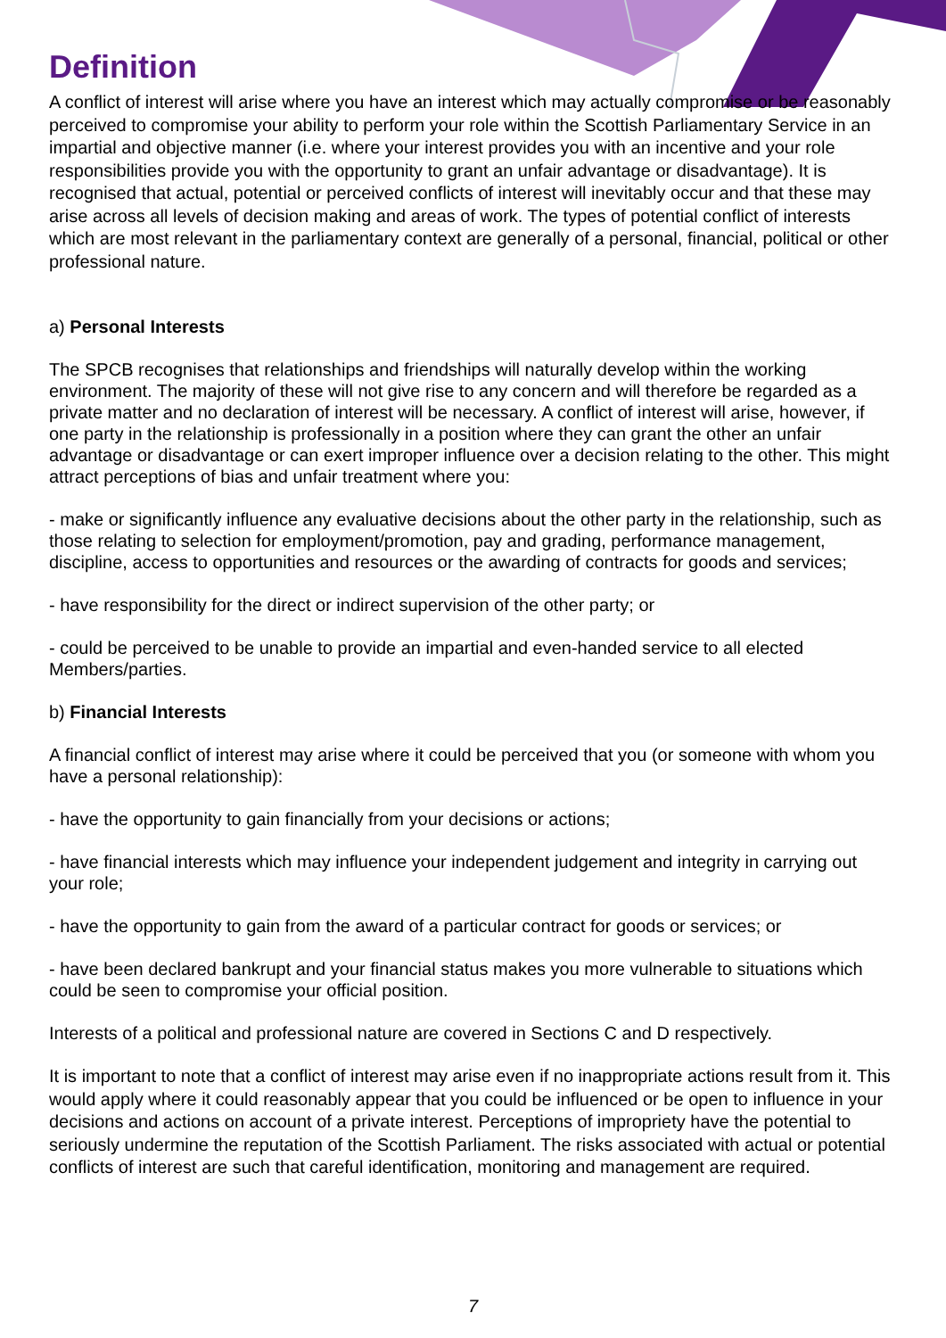Definition
A conflict of interest will arise where you have an interest which may actually compromise or be reasonably perceived to compromise your ability to perform your role within the Scottish Parliamentary Service in an impartial and objective manner (i.e. where your interest provides you with an incentive and your role responsibilities provide you with the opportunity to grant an unfair advantage or disadvantage). It is recognised that actual, potential or perceived conflicts of interest will inevitably occur and that these may arise across all levels of decision making and areas of work. The types of potential conflict of interests which are most relevant in the parliamentary context are generally of a personal, financial, political or other professional nature.
a) Personal Interests
The SPCB recognises that relationships and friendships will naturally develop within the working environment. The majority of these will not give rise to any concern and will therefore be regarded as a private matter and no declaration of interest will be necessary. A conflict of interest will arise, however, if one party in the relationship is professionally in a position where they can grant the other an unfair advantage or disadvantage or can exert improper influence over a decision relating to the other. This might attract perceptions of bias and unfair treatment where you:
- make or significantly influence any evaluative decisions about the other party in the relationship, such as those relating to selection for employment/promotion, pay and grading, performance management, discipline, access to opportunities and resources or the awarding of contracts for goods and services;
- have responsibility for the direct or indirect supervision of the other party; or
- could be perceived to be unable to provide an impartial and even-handed service to all elected Members/parties.
b) Financial Interests
A financial conflict of interest may arise where it could be perceived that you (or someone with whom you have a personal relationship):
- have the opportunity to gain financially from your decisions or actions;
- have financial interests which may influence your independent judgement and integrity in carrying out your role;
- have the opportunity to gain from the award of a particular contract for goods or services; or
- have been declared bankrupt and your financial status makes you more vulnerable to situations which could be seen to compromise your official position.
Interests of a political and professional nature are covered in Sections C and D respectively.
It is important to note that a conflict of interest may arise even if no inappropriate actions result from it. This would apply where it could reasonably appear that you could be influenced or be open to influence in your decisions and actions on account of a private interest. Perceptions of impropriety have the potential to seriously undermine the reputation of the Scottish Parliament. The risks associated with actual or potential conflicts of interest are such that careful identification, monitoring and management are required.
7